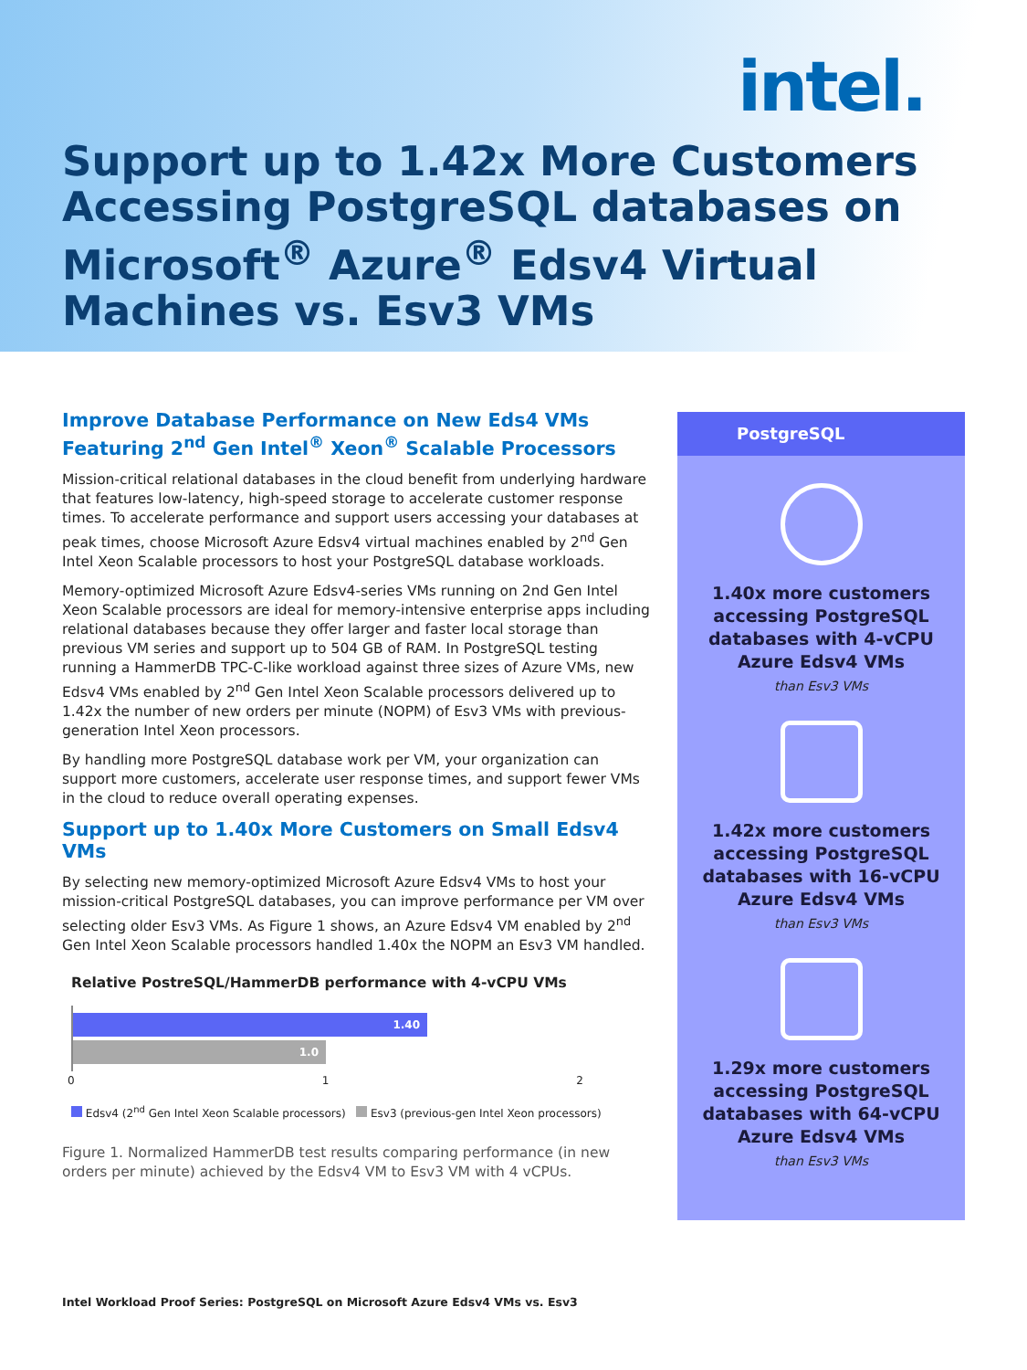intel.
Support up to 1.42x More Customers Accessing PostgreSQL databases on Microsoft<sup>®</sup> Azure<sup>®</sup> Edsv4 Virtual Machines vs. Esv3 VMs
Improve Database Performance on New Eds4 VMs Featuring 2<sup>nd</sup> Gen Intel<sup>®</sup> Xeon<sup>®</sup> Scalable Processors
Mission-critical relational databases in the cloud benefit from underlying hardware that features low-latency, high-speed storage to accelerate customer response times. To accelerate performance and support users accessing your databases at peak times, choose Microsoft Azure Edsv4 virtual machines enabled by 2<sup>nd</sup> Gen Intel Xeon Scalable processors to host your PostgreSQL database workloads.
Memory-optimized Microsoft Azure Edsv4-series VMs running on 2nd Gen Intel Xeon Scalable processors are ideal for memory-intensive enterprise apps including relational databases because they offer larger and faster local storage than previous VM series and support up to 504 GB of RAM. In PostgreSQL testing running a HammerDB TPC-C-like workload against three sizes of Azure VMs, new Edsv4 VMs enabled by 2<sup>nd</sup> Gen Intel Xeon Scalable processors delivered up to 1.42x the number of new orders per minute (NOPM) of Esv3 VMs with previous-generation Intel Xeon processors.
By handling more PostgreSQL database work per VM, your organization can support more customers, accelerate user response times, and support fewer VMs in the cloud to reduce overall operating expenses.
Support up to 1.40x More Customers on Small Edsv4 VMs
By selecting new memory-optimized Microsoft Azure Edsv4 VMs to host your mission-critical PostgreSQL databases, you can improve performance per VM over selecting older Esv3 VMs. As Figure 1 shows, an Azure Edsv4 VM enabled by 2<sup>nd</sup> Gen Intel Xeon Scalable processors handled 1.40x the NOPM an Esv3 VM handled.
Relative PostreSQL/HammerDB performance with 4-vCPU VMs
1.40
1.0
0 1 2
Edsv4 (2<sup>nd</sup> Gen Intel Xeon Scalable processors) Esv3 (previous-gen Intel Xeon processors)
Figure 1. Normalized HammerDB test results comparing performance (in new orders per minute) achieved by the Edsv4 VM to Esv3 VM with 4 vCPUs.
PostgreSQL
1.40x more customers accessing PostgreSQL databases with 4-vCPU Azure Edsv4 VMs
than Esv3 VMs
1.42x more customers accessing PostgreSQL databases with 16-vCPU Azure Edsv4 VMs
than Esv3 VMs
1.29x more customers accessing PostgreSQL databases with 64-vCPU Azure Edsv4 VMs
than Esv3 VMs
Intel Workload Proof Series: PostgreSQL on Microsoft Azure Edsv4 VMs vs. Esv3